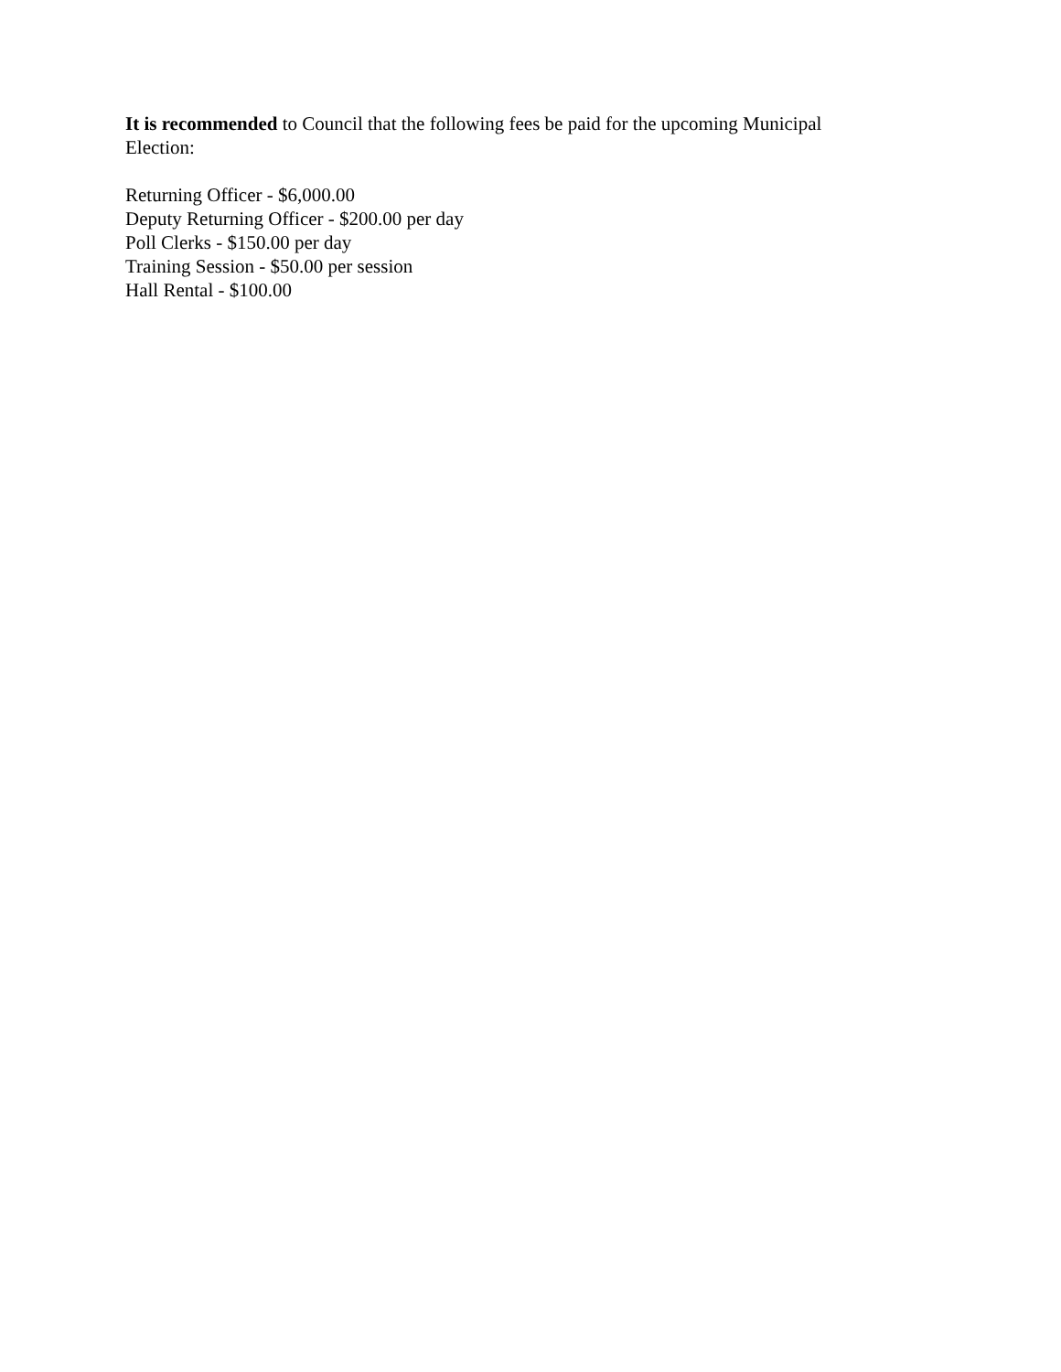It is recommended to Council that the following fees be paid for the upcoming Municipal
Election:
Returning Officer - $6,000.00
Deputy Returning Officer - $200.00 per day
Poll Clerks - $150.00 per day
Training Session - $50.00 per session
Hall Rental - $100.00